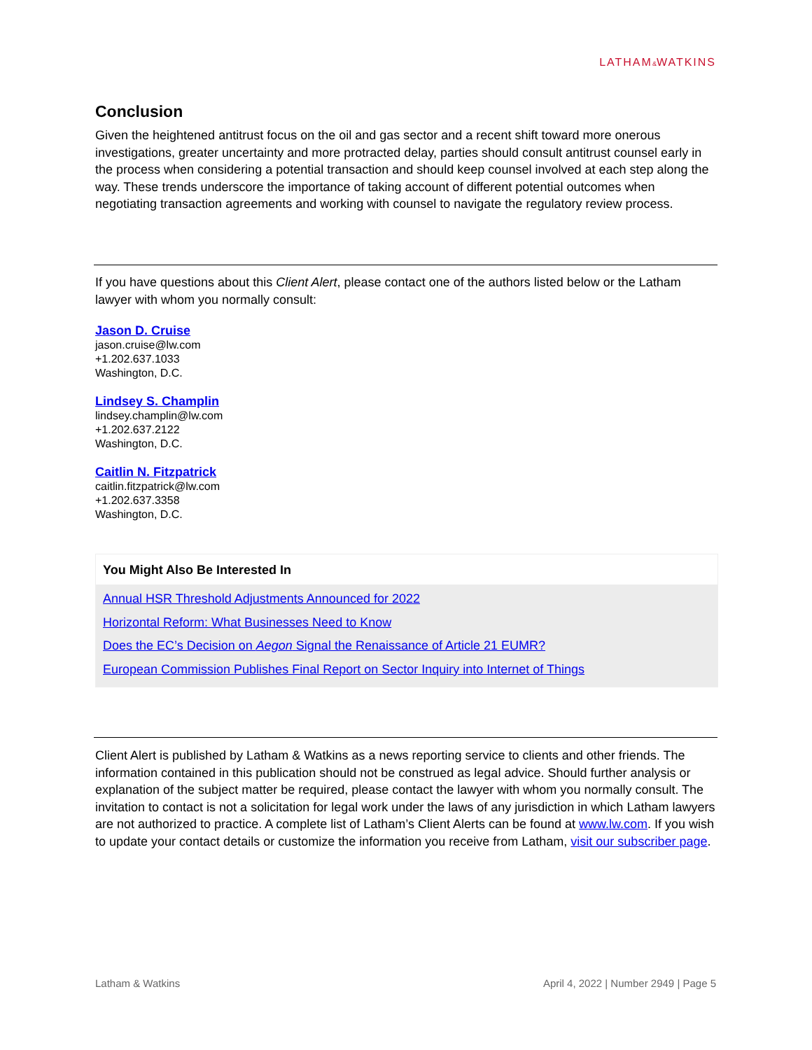LATHAM&WATKINS
Conclusion
Given the heightened antitrust focus on the oil and gas sector and a recent shift toward more onerous investigations, greater uncertainty and more protracted delay, parties should consult antitrust counsel early in the process when considering a potential transaction and should keep counsel involved at each step along the way. These trends underscore the importance of taking account of different potential outcomes when negotiating transaction agreements and working with counsel to navigate the regulatory review process.
If you have questions about this Client Alert, please contact one of the authors listed below or the Latham lawyer with whom you normally consult:
Jason D. Cruise
jason.cruise@lw.com
+1.202.637.1033
Washington, D.C.
Lindsey S. Champlin
lindsey.champlin@lw.com
+1.202.637.2122
Washington, D.C.
Caitlin N. Fitzpatrick
caitlin.fitzpatrick@lw.com
+1.202.637.3358
Washington, D.C.
You Might Also Be Interested In
Annual HSR Threshold Adjustments Announced for 2022
Horizontal Reform: What Businesses Need to Know
Does the EC’s Decision on Aegon Signal the Renaissance of Article 21 EUMR?
European Commission Publishes Final Report on Sector Inquiry into Internet of Things
Client Alert is published by Latham & Watkins as a news reporting service to clients and other friends. The information contained in this publication should not be construed as legal advice. Should further analysis or explanation of the subject matter be required, please contact the lawyer with whom you normally consult. The invitation to contact is not a solicitation for legal work under the laws of any jurisdiction in which Latham lawyers are not authorized to practice. A complete list of Latham’s Client Alerts can be found at www.lw.com. If you wish to update your contact details or customize the information you receive from Latham, visit our subscriber page.
Latham & Watkins April 4, 2022 | Number 2949 | Page 5